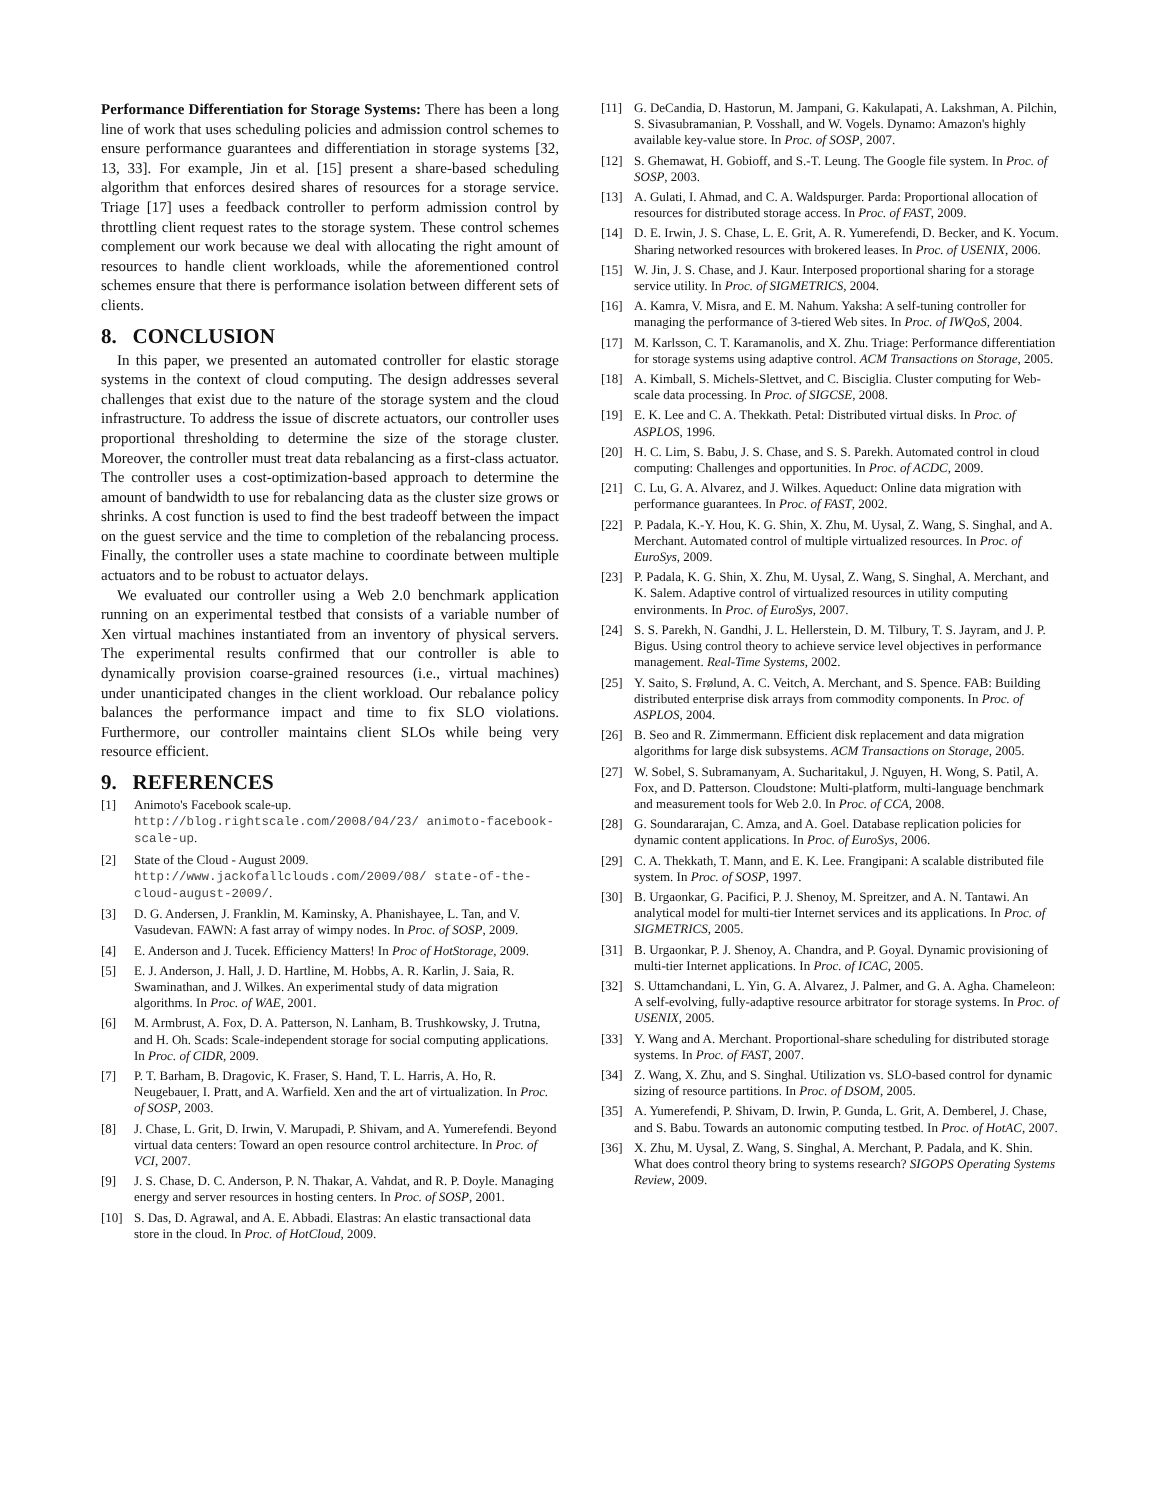Performance Differentiation for Storage Systems: There has been a long line of work that uses scheduling policies and admission control schemes to ensure performance guarantees and differentiation in storage systems [32, 13, 33]. For example, Jin et al. [15] present a share-based scheduling algorithm that enforces desired shares of resources for a storage service. Triage [17] uses a feedback controller to perform admission control by throttling client request rates to the storage system. These control schemes complement our work because we deal with allocating the right amount of resources to handle client workloads, while the aforementioned control schemes ensure that there is performance isolation between different sets of clients.
8. CONCLUSION
In this paper, we presented an automated controller for elastic storage systems in the context of cloud computing. The design addresses several challenges that exist due to the nature of the storage system and the cloud infrastructure. To address the issue of discrete actuators, our controller uses proportional thresholding to determine the size of the storage cluster. Moreover, the controller must treat data rebalancing as a first-class actuator. The controller uses a cost-optimization-based approach to determine the amount of bandwidth to use for rebalancing data as the cluster size grows or shrinks. A cost function is used to find the best tradeoff between the impact on the guest service and the time to completion of the rebalancing process. Finally, the controller uses a state machine to coordinate between multiple actuators and to be robust to actuator delays.
We evaluated our controller using a Web 2.0 benchmark application running on an experimental testbed that consists of a variable number of Xen virtual machines instantiated from an inventory of physical servers. The experimental results confirmed that our controller is able to dynamically provision coarse-grained resources (i.e., virtual machines) under unanticipated changes in the client workload. Our rebalance policy balances the performance impact and time to fix SLO violations. Furthermore, our controller maintains client SLOs while being very resource efficient.
9. REFERENCES
[1] Animoto's Facebook scale-up.
http://blog.rightscale.com/2008/04/23/ animoto-facebook-scale-up.
[2] State of the Cloud - August 2009.
http://www.jackofallclouds.com/2009/08/ state-of-the-cloud-august-2009/.
[3] D. G. Andersen, J. Franklin, M. Kaminsky, A. Phanishayee, L. Tan, and V. Vasudevan. FAWN: A fast array of wimpy nodes. In Proc. of SOSP, 2009.
[4] E. Anderson and J. Tucek. Efficiency Matters! In Proc of HotStorage, 2009.
[5] E. J. Anderson, J. Hall, J. D. Hartline, M. Hobbs, A. R. Karlin, J. Saia, R. Swaminathan, and J. Wilkes. An experimental study of data migration algorithms. In Proc. of WAE, 2001.
[6] M. Armbrust, A. Fox, D. A. Patterson, N. Lanham, B. Trushkowsky, J. Trutna, and H. Oh. Scads: Scale-independent storage for social computing applications. In Proc. of CIDR, 2009.
[7] P. T. Barham, B. Dragovic, K. Fraser, S. Hand, T. L. Harris, A. Ho, R. Neugebauer, I. Pratt, and A. Warfield. Xen and the art of virtualization. In Proc. of SOSP, 2003.
[8] J. Chase, L. Grit, D. Irwin, V. Marupadi, P. Shivam, and A. Yumerefendi. Beyond virtual data centers: Toward an open resource control architecture. In Proc. of VCI, 2007.
[9] J. S. Chase, D. C. Anderson, P. N. Thakar, A. Vahdat, and R. P. Doyle. Managing energy and server resources in hosting centers. In Proc. of SOSP, 2001.
[10] S. Das, D. Agrawal, and A. E. Abbadi. Elastras: An elastic transactional data store in the cloud. In Proc. of HotCloud, 2009.
[11] G. DeCandia, D. Hastorun, M. Jampani, G. Kakulapati, A. Lakshman, A. Pilchin, S. Sivasubramanian, P. Vosshall, and W. Vogels. Dynamo: Amazon's highly available key-value store. In Proc. of SOSP, 2007.
[12] S. Ghemawat, H. Gobioff, and S.-T. Leung. The Google file system. In Proc. of SOSP, 2003.
[13] A. Gulati, I. Ahmad, and C. A. Waldspurger. Parda: Proportional allocation of resources for distributed storage access. In Proc. of FAST, 2009.
[14] D. E. Irwin, J. S. Chase, L. E. Grit, A. R. Yumerefendi, D. Becker, and K. Yocum. Sharing networked resources with brokered leases. In Proc. of USENIX, 2006.
[15] W. Jin, J. S. Chase, and J. Kaur. Interposed proportional sharing for a storage service utility. In Proc. of SIGMETRICS, 2004.
[16] A. Kamra, V. Misra, and E. M. Nahum. Yaksha: A self-tuning controller for managing the performance of 3-tiered Web sites. In Proc. of IWQoS, 2004.
[17] M. Karlsson, C. T. Karamanolis, and X. Zhu. Triage: Performance differentiation for storage systems using adaptive control. ACM Transactions on Storage, 2005.
[18] A. Kimball, S. Michels-Slettvet, and C. Bisciglia. Cluster computing for Web-scale data processing. In Proc. of SIGCSE, 2008.
[19] E. K. Lee and C. A. Thekkath. Petal: Distributed virtual disks. In Proc. of ASPLOS, 1996.
[20] H. C. Lim, S. Babu, J. S. Chase, and S. S. Parekh. Automated control in cloud computing: Challenges and opportunities. In Proc. of ACDC, 2009.
[21] C. Lu, G. A. Alvarez, and J. Wilkes. Aqueduct: Online data migration with performance guarantees. In Proc. of FAST, 2002.
[22] P. Padala, K.-Y. Hou, K. G. Shin, X. Zhu, M. Uysal, Z. Wang, S. Singhal, and A. Merchant. Automated control of multiple virtualized resources. In Proc. of EuroSys, 2009.
[23] P. Padala, K. G. Shin, X. Zhu, M. Uysal, Z. Wang, S. Singhal, A. Merchant, and K. Salem. Adaptive control of virtualized resources in utility computing environments. In Proc. of EuroSys, 2007.
[24] S. S. Parekh, N. Gandhi, J. L. Hellerstein, D. M. Tilbury, T. S. Jayram, and J. P. Bigus. Using control theory to achieve service level objectives in performance management. Real-Time Systems, 2002.
[25] Y. Saito, S. Frølund, A. C. Veitch, A. Merchant, and S. Spence. FAB: Building distributed enterprise disk arrays from commodity components. In Proc. of ASPLOS, 2004.
[26] B. Seo and R. Zimmermann. Efficient disk replacement and data migration algorithms for large disk subsystems. ACM Transactions on Storage, 2005.
[27] W. Sobel, S. Subramanyam, A. Sucharitakul, J. Nguyen, H. Wong, S. Patil, A. Fox, and D. Patterson. Cloudstone: Multi-platform, multi-language benchmark and measurement tools for Web 2.0. In Proc. of CCA, 2008.
[28] G. Soundararajan, C. Amza, and A. Goel. Database replication policies for dynamic content applications. In Proc. of EuroSys, 2006.
[29] C. A. Thekkath, T. Mann, and E. K. Lee. Frangipani: A scalable distributed file system. In Proc. of SOSP, 1997.
[30] B. Urgaonkar, G. Pacifici, P. J. Shenoy, M. Spreitzer, and A. N. Tantawi. An analytical model for multi-tier Internet services and its applications. In Proc. of SIGMETRICS, 2005.
[31] B. Urgaonkar, P. J. Shenoy, A. Chandra, and P. Goyal. Dynamic provisioning of multi-tier Internet applications. In Proc. of ICAC, 2005.
[32] S. Uttamchandani, L. Yin, G. A. Alvarez, J. Palmer, and G. A. Agha. Chameleon: A self-evolving, fully-adaptive resource arbitrator for storage systems. In Proc. of USENIX, 2005.
[33] Y. Wang and A. Merchant. Proportional-share scheduling for distributed storage systems. In Proc. of FAST, 2007.
[34] Z. Wang, X. Zhu, and S. Singhal. Utilization vs. SLO-based control for dynamic sizing of resource partitions. In Proc. of DSOM, 2005.
[35] A. Yumerefendi, P. Shivam, D. Irwin, P. Gunda, L. Grit, A. Demberel, J. Chase, and S. Babu. Towards an autonomic computing testbed. In Proc. of HotAC, 2007.
[36] X. Zhu, M. Uysal, Z. Wang, S. Singhal, A. Merchant, P. Padala, and K. Shin. What does control theory bring to systems research? SIGOPS Operating Systems Review, 2009.